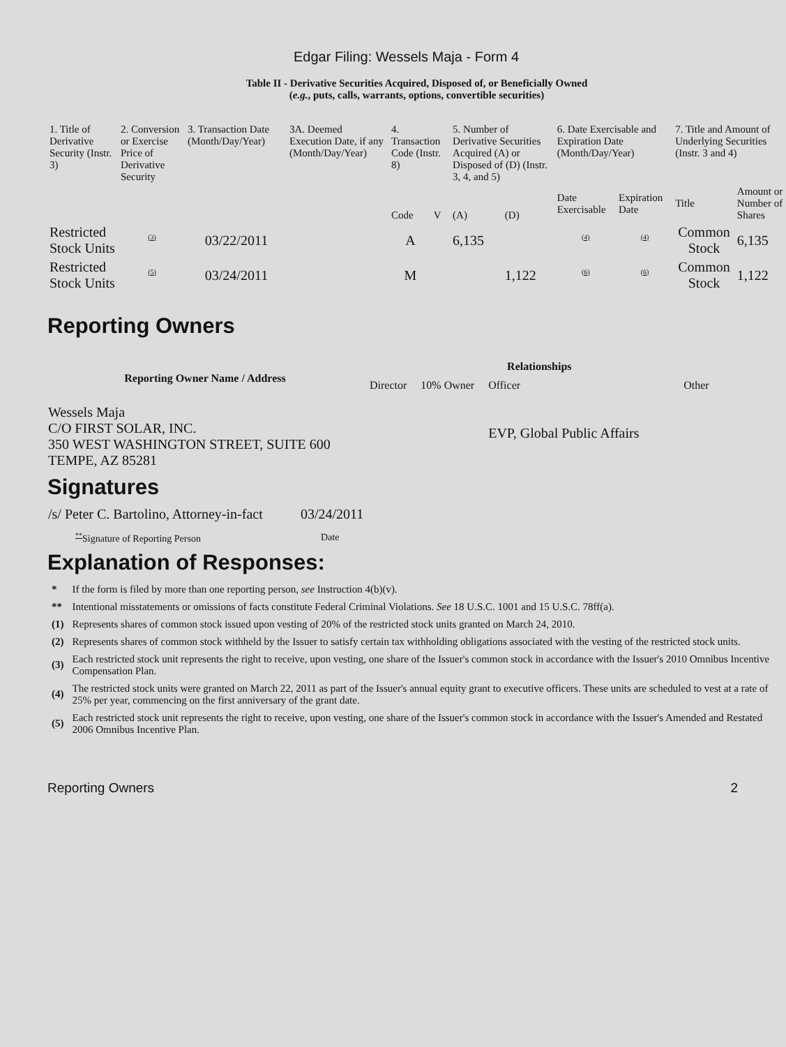Edgar Filing: Wessels Maja - Form 4
Table II - Derivative Securities Acquired, Disposed of, or Beneficially Owned
(e.g., puts, calls, warrants, options, convertible securities)
| 1. Title of Derivative Security (Instr. 3) | 2. Conversion or Exercise Price of Derivative Security | 3. Transaction Date (Month/Day/Year) | 3A. Deemed Execution Date, if any (Month/Day/Year) | 4. Transaction Code (Instr. 8) | | 5. Number of Derivative Securities Acquired (A) or Disposed of (D) (Instr. 3, 4, and 5) | | 6. Date Exercisable and Expiration Date (Month/Day/Year) | | 7. Title and Amount of Underlying Securities (Instr. 3 and 4) | |
| --- | --- | --- | --- | --- | --- | --- | --- | --- | --- | --- | --- |
| | | | | Code | V | (A) | (D) | Date Exercisable | Expiration Date | Title | Amount or Number of Shares |
| Restricted Stock Units | <sup>(3)</sup> | 03/22/2011 | | A | | 6,135 | | <sup>(4)</sup> | <sup>(4)</sup> | Common Stock | 6,135 |
| Restricted Stock Units | <sup>(5)</sup> | 03/24/2011 | | M | | | 1,122 | <sup>(6)</sup> | <sup>(6)</sup> | Common Stock | 1,122 |
Reporting Owners
| Reporting Owner Name / Address | Relationships | | | |
| --- | --- | --- | --- | --- |
| | Director | 10% Owner | Officer | Other |
| Wessels Maja C/O FIRST SOLAR, INC. 350 WEST WASHINGTON STREET, SUITE 600 TEMPE, AZ 85281 | | | EVP, Global Public Affairs | |
Signatures
| /s/ Peter C. Bartolino, Attorney-in-fact | 03/24/2011 |
| <sup>**</sup> Signature of Reporting Person | Date |
Explanation of Responses:
| * | If the form is filed by more than one reporting person, see Instruction 4(b)(v). |
| ** | Intentional misstatements or omissions of facts constitute Federal Criminal Violations. See 18 U.S.C. 1001 and 15 U.S.C. 78ff(a). |
| (1) | Represents shares of common stock issued upon vesting of 20% of the restricted stock units granted on March 24, 2010. |
| (2) | Represents shares of common stock withheld by the Issuer to satisfy certain tax withholding obligations associated with the vesting of the restricted stock units. |
| (3) | Each restricted stock unit represents the right to receive, upon vesting, one share of the Issuer's common stock in accordance with the Issuer's 2010 Omnibus Incentive Compensation Plan. |
| (4) | The restricted stock units were granted on March 22, 2011 as part of the Issuer's annual equity grant to executive officers. These units are scheduled to vest at a rate of 25% per year, commencing on the first anniversary of the grant date. |
| (5) | Each restricted stock unit represents the right to receive, upon vesting, one share of the Issuer's common stock in accordance with the Issuer's Amended and Restated 2006 Omnibus Incentive Plan. |
Reporting Owners 2